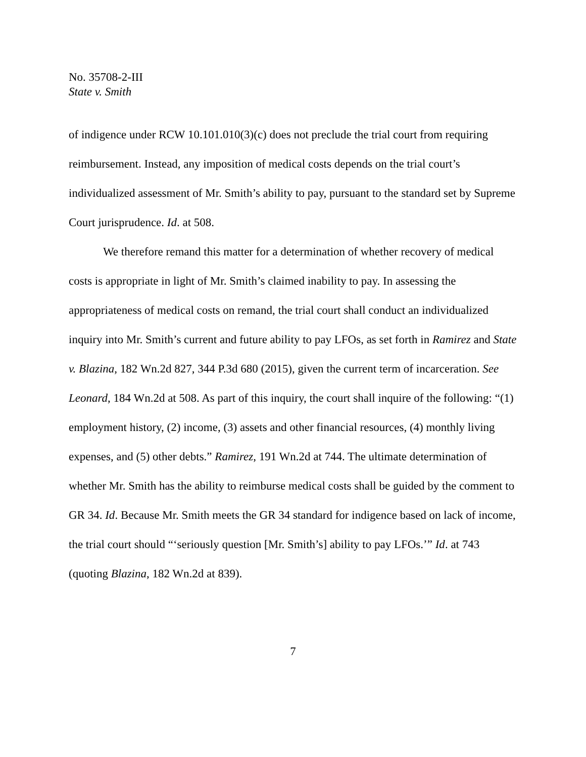No. 35708-2-III
State v. Smith
of indigence under RCW 10.101.010(3)(c) does not preclude the trial court from requiring reimbursement. Instead, any imposition of medical costs depends on the trial court’s individualized assessment of Mr. Smith’s ability to pay, pursuant to the standard set by Supreme Court jurisprudence. Id. at 508.
We therefore remand this matter for a determination of whether recovery of medical costs is appropriate in light of Mr. Smith’s claimed inability to pay. In assessing the appropriateness of medical costs on remand, the trial court shall conduct an individualized inquiry into Mr. Smith’s current and future ability to pay LFOs, as set forth in Ramirez and State v. Blazina, 182 Wn.2d 827, 344 P.3d 680 (2015), given the current term of incarceration. See Leonard, 184 Wn.2d at 508. As part of this inquiry, the court shall inquire of the following: “(1) employment history, (2) income, (3) assets and other financial resources, (4) monthly living expenses, and (5) other debts.” Ramirez, 191 Wn.2d at 744. The ultimate determination of whether Mr. Smith has the ability to reimburse medical costs shall be guided by the comment to GR 34. Id. Because Mr. Smith meets the GR 34 standard for indigence based on lack of income, the trial court should “‘seriously question [Mr. Smith’s] ability to pay LFOs.’” Id. at 743 (quoting Blazina, 182 Wn.2d at 839).
7